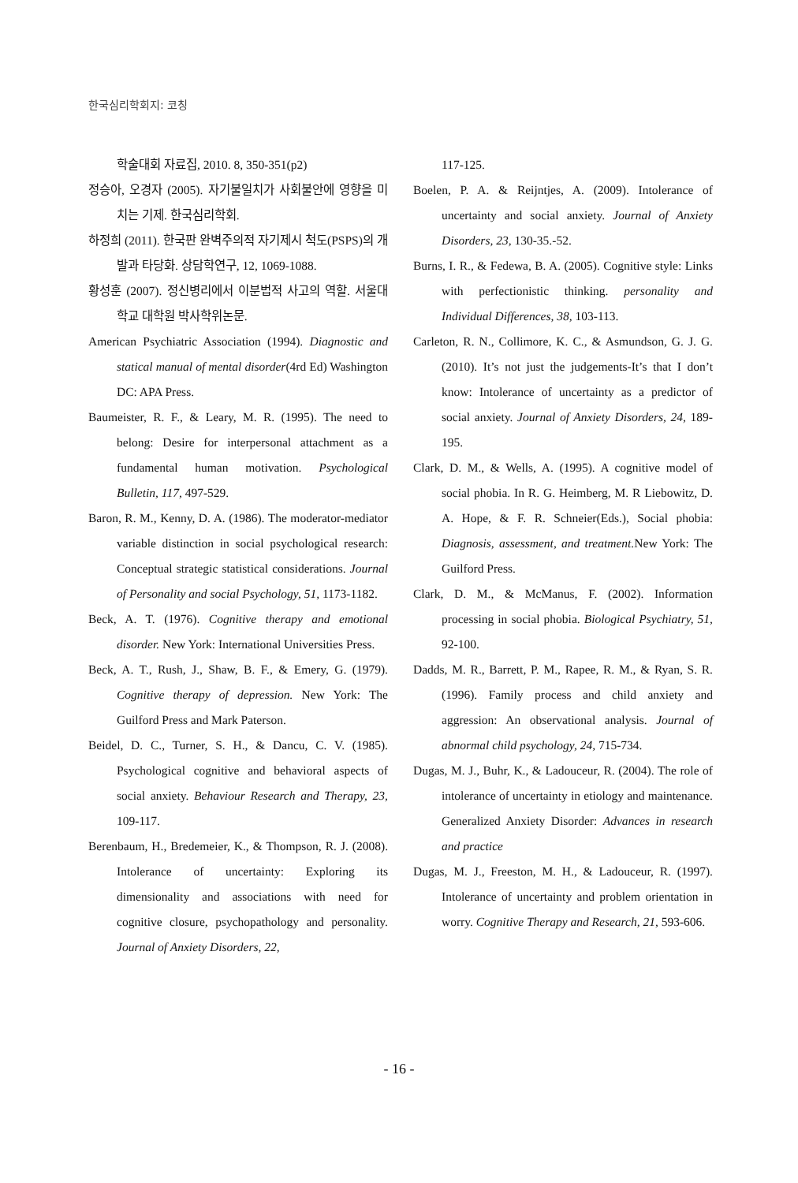한국심리학회지: 코칭
학술대회 자료집, 2010. 8, 350-351(p2)
정승아, 오경자 (2005). 자기불일치가 사회불안에 영향을 미치는 기제. 한국심리학회.
하정희 (2011). 한국판 완벽주의적 자기제시 척도(PSPS)의 개발과 타당화. 상담학연구, 12, 1069-1088.
황성훈 (2007). 정신병리에서 이분법적 사고의 역할. 서울대학교 대학원 박사학위논문.
American Psychiatric Association (1994). Diagnostic and statical manual of mental disorder(4rd Ed) Washington DC: APA Press.
Baumeister, R. F., & Leary, M. R. (1995). The need to belong: Desire for interpersonal attachment as a fundamental human motivation. Psychological Bulletin, 117, 497-529.
Baron, R. M., Kenny, D. A. (1986). The moderator-mediator variable distinction in social psychological research: Conceptual strategic statistical considerations. Journal of Personality and social Psychology, 51, 1173-1182.
Beck, A. T. (1976). Cognitive therapy and emotional disorder. New York: International Universities Press.
Beck, A. T., Rush, J., Shaw, B. F., & Emery, G. (1979). Cognitive therapy of depression. New York: The Guilford Press and Mark Paterson.
Beidel, D. C., Turner, S. H., & Dancu, C. V. (1985). Psychological cognitive and behavioral aspects of social anxiety. Behaviour Research and Therapy, 23, 109-117.
Berenbaum, H., Bredemeier, K., & Thompson, R. J. (2008). Intolerance of uncertainty: Exploring its dimensionality and associations with need for cognitive closure, psychopathology and personality. Journal of Anxiety Disorders, 22,
117-125.
Boelen, P. A. & Reijntjes, A. (2009). Intolerance of uncertainty and social anxiety. Journal of Anxiety Disorders, 23, 130-35.-52.
Burns, I. R., & Fedewa, B. A. (2005). Cognitive style: Links with perfectionistic thinking. personality and Individual Differences, 38, 103-113.
Carleton, R. N., Collimore, K. C., & Asmundson, G. J. G. (2010). It’s not just the judgements-It’s that I don’t know: Intolerance of uncertainty as a predictor of social anxiety. Journal of Anxiety Disorders, 24, 189-195.
Clark, D. M., & Wells, A. (1995). A cognitive model of social phobia. In R. G. Heimberg, M. R Liebowitz, D. A. Hope, & F. R. Schneier(Eds.), Social phobia: Diagnosis, assessment, and treatment. New York: The Guilford Press.
Clark, D. M., & McManus, F. (2002). Information processing in social phobia. Biological Psychiatry, 51, 92-100.
Dadds, M. R., Barrett, P. M., Rapee, R. M., & Ryan, S. R. (1996). Family process and child anxiety and aggression: An observational analysis. Journal of abnormal child psychology, 24, 715-734.
Dugas, M. J., Buhr, K., & Ladouceur, R. (2004). The role of intolerance of uncertainty in etiology and maintenance. Generalized Anxiety Disorder: Advances in research and practice
Dugas, M. J., Freeston, M. H., & Ladouceur, R. (1997). Intolerance of uncertainty and problem orientation in worry. Cognitive Therapy and Research, 21, 593-606.
- 16 -